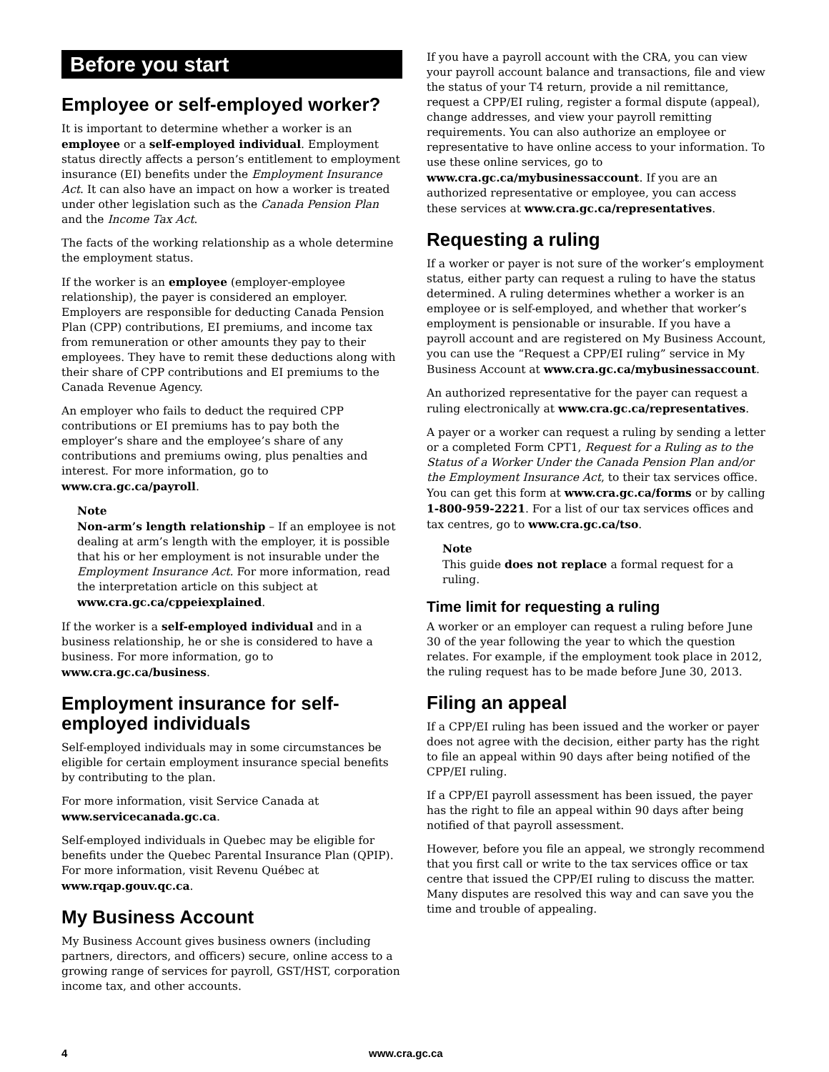Before you start
Employee or self-employed worker?
It is important to determine whether a worker is an employee or a self-employed individual. Employment status directly affects a person’s entitlement to employment insurance (EI) benefits under the Employment Insurance Act. It can also have an impact on how a worker is treated under other legislation such as the Canada Pension Plan and the Income Tax Act.
The facts of the working relationship as a whole determine the employment status.
If the worker is an employee (employer-employee relationship), the payer is considered an employer. Employers are responsible for deducting Canada Pension Plan (CPP) contributions, EI premiums, and income tax from remuneration or other amounts they pay to their employees. They have to remit these deductions along with their share of CPP contributions and EI premiums to the Canada Revenue Agency.
An employer who fails to deduct the required CPP contributions or EI premiums has to pay both the employer’s share and the employee’s share of any contributions and premiums owing, plus penalties and interest. For more information, go to www.cra.gc.ca/payroll.
Note
Non-arm’s length relationship – If an employee is not dealing at arm’s length with the employer, it is possible that his or her employment is not insurable under the Employment Insurance Act. For more information, read the interpretation article on this subject at www.cra.gc.ca/cppeiexplained.
If the worker is a self-employed individual and in a business relationship, he or she is considered to have a business. For more information, go to www.cra.gc.ca/business.
Employment insurance for self-employed individuals
Self-employed individuals may in some circumstances be eligible for certain employment insurance special benefits by contributing to the plan.
For more information, visit Service Canada at www.servicecanada.gc.ca.
Self-employed individuals in Quebec may be eligible for benefits under the Quebec Parental Insurance Plan (QPIP). For more information, visit Revenu Québec at www.rqap.gouv.qc.ca.
My Business Account
My Business Account gives business owners (including partners, directors, and officers) secure, online access to a growing range of services for payroll, GST/HST, corporation income tax, and other accounts.
If you have a payroll account with the CRA, you can view your payroll account balance and transactions, file and view the status of your T4 return, provide a nil remittance, request a CPP/EI ruling, register a formal dispute (appeal), change addresses, and view your payroll remitting requirements. You can also authorize an employee or representative to have online access to your information. To use these online services, go to www.cra.gc.ca/mybusinessaccount. If you are an authorized representative or employee, you can access these services at www.cra.gc.ca/representatives.
Requesting a ruling
If a worker or payer is not sure of the worker’s employment status, either party can request a ruling to have the status determined. A ruling determines whether a worker is an employee or is self-employed, and whether that worker’s employment is pensionable or insurable. If you have a payroll account and are registered on My Business Account, you can use the “Request a CPP/EI ruling” service in My Business Account at www.cra.gc.ca/mybusinessaccount.
An authorized representative for the payer can request a ruling electronically at www.cra.gc.ca/representatives.
A payer or a worker can request a ruling by sending a letter or a completed Form CPT1, Request for a Ruling as to the Status of a Worker Under the Canada Pension Plan and/or the Employment Insurance Act, to their tax services office. You can get this form at www.cra.gc.ca/forms or by calling 1-800-959-2221. For a list of our tax services offices and tax centres, go to www.cra.gc.ca/tso.
Note
This guide does not replace a formal request for a ruling.
Time limit for requesting a ruling
A worker or an employer can request a ruling before June 30 of the year following the year to which the question relates. For example, if the employment took place in 2012, the ruling request has to be made before June 30, 2013.
Filing an appeal
If a CPP/EI ruling has been issued and the worker or payer does not agree with the decision, either party has the right to file an appeal within 90 days after being notified of the CPP/EI ruling.
If a CPP/EI payroll assessment has been issued, the payer has the right to file an appeal within 90 days after being notified of that payroll assessment.
However, before you file an appeal, we strongly recommend that you first call or write to the tax services office or tax centre that issued the CPP/EI ruling to discuss the matter. Many disputes are resolved this way and can save you the time and trouble of appealing.
4 www.cra.gc.ca